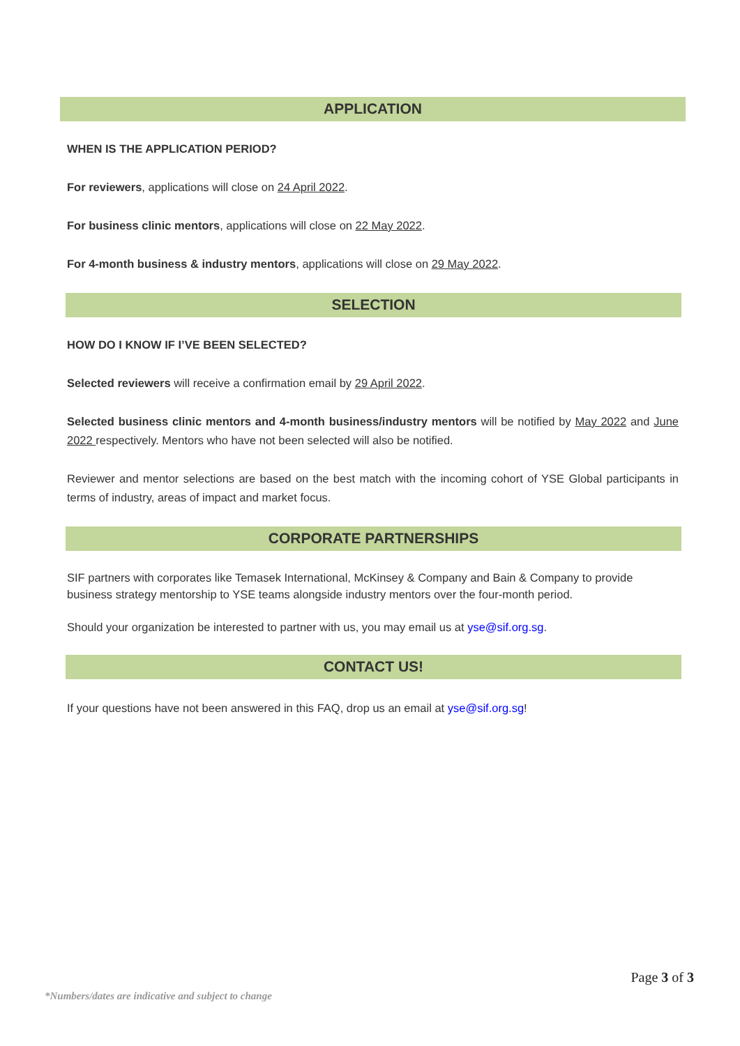APPLICATION
WHEN IS THE APPLICATION PERIOD?
For reviewers, applications will close on 24 April 2022.
For business clinic mentors, applications will close on 22 May 2022.
For 4-month business & industry mentors, applications will close on 29 May 2022.
SELECTION
HOW DO I KNOW IF I’VE BEEN SELECTED?
Selected reviewers will receive a confirmation email by 29 April 2022.
Selected business clinic mentors and 4-month business/industry mentors will be notified by May 2022 and June 2022 respectively. Mentors who have not been selected will also be notified.
Reviewer and mentor selections are based on the best match with the incoming cohort of YSE Global participants in terms of industry, areas of impact and market focus.
CORPORATE PARTNERSHIPS
SIF partners with corporates like Temasek International, McKinsey & Company and Bain & Company to provide business strategy mentorship to YSE teams alongside industry mentors over the four-month period.
Should your organization be interested to partner with us, you may email us at yse@sif.org.sg.
CONTACT US!
If your questions have not been answered in this FAQ, drop us an email at yse@sif.org.sg!
Page 3 of 3
*Numbers/dates are indicative and subject to change